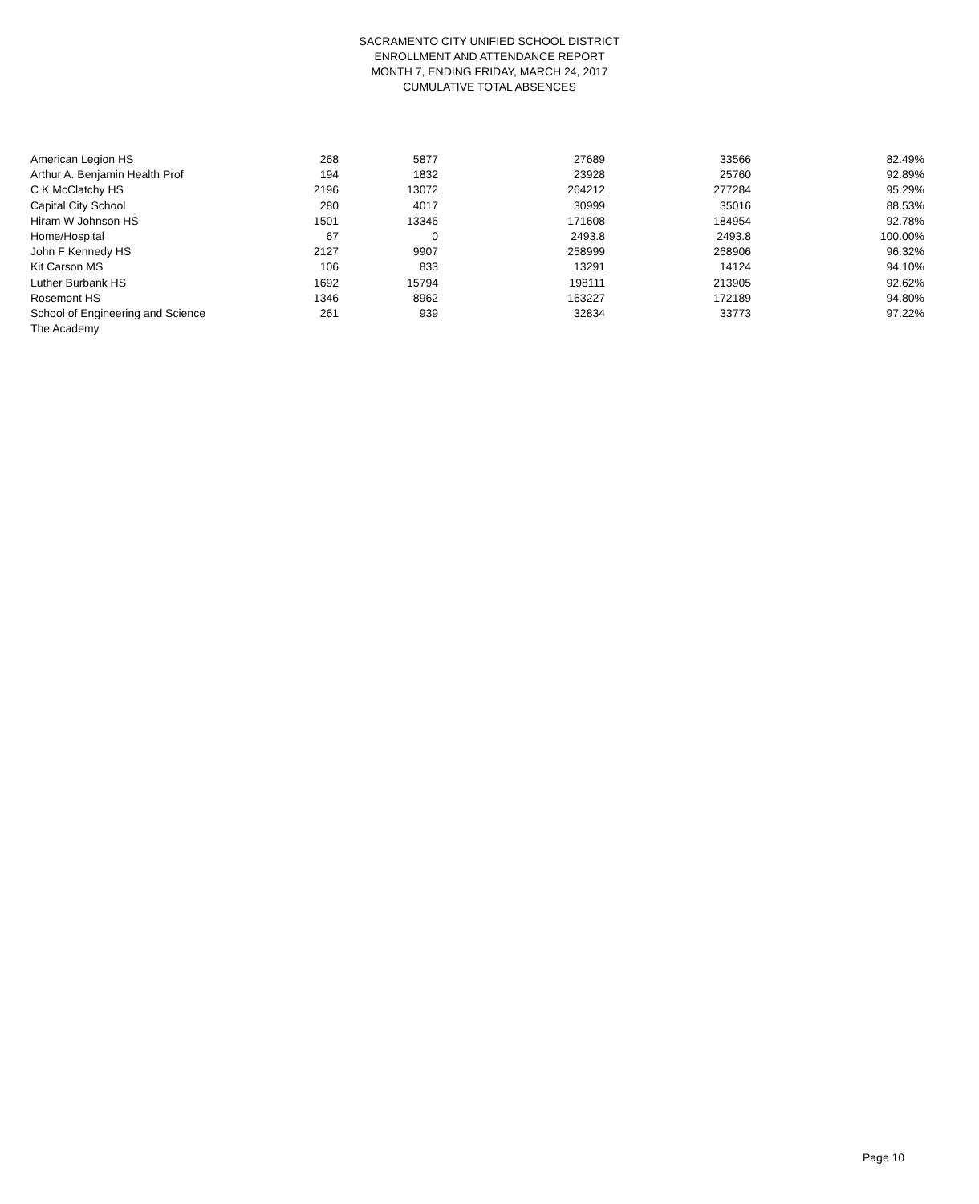SACRAMENTO CITY UNIFIED SCHOOL DISTRICT
ENROLLMENT AND ATTENDANCE REPORT
MONTH 7, ENDING FRIDAY, MARCH 24, 2017
CUMULATIVE TOTAL ABSENCES
| American Legion HS | 268 | 5877 | 27689 | 33566 | 82.49% |
| Arthur A. Benjamin Health Prof | 194 | 1832 | 23928 | 25760 | 92.89% |
| C K McClatchy HS | 2196 | 13072 | 264212 | 277284 | 95.29% |
| Capital City School | 280 | 4017 | 30999 | 35016 | 88.53% |
| Hiram W Johnson HS | 1501 | 13346 | 171608 | 184954 | 92.78% |
| Home/Hospital | 67 | 0 | 2493.8 | 2493.8 | 100.00% |
| John F Kennedy HS | 2127 | 9907 | 258999 | 268906 | 96.32% |
| Kit Carson MS | 106 | 833 | 13291 | 14124 | 94.10% |
| Luther Burbank HS | 1692 | 15794 | 198111 | 213905 | 92.62% |
| Rosemont HS | 1346 | 8962 | 163227 | 172189 | 94.80% |
| School of Engineering and Science | 261 | 939 | 32834 | 33773 | 97.22% |
| The Academy | | | | | |
Page 10